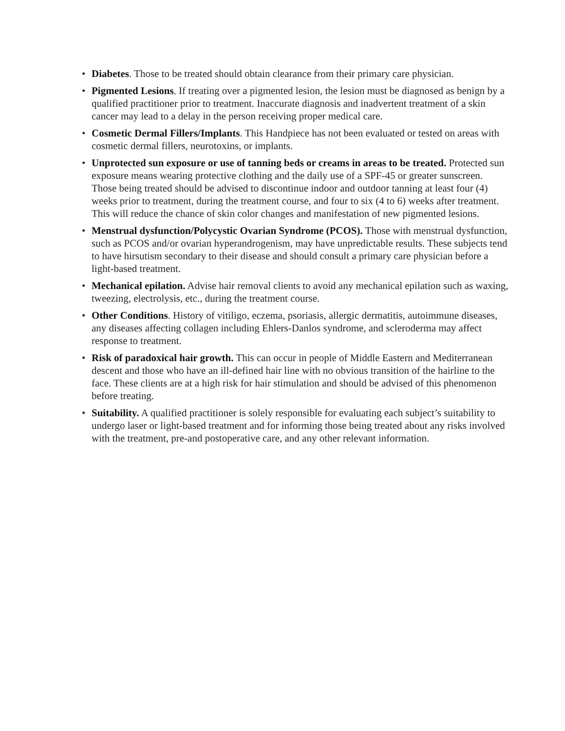• Diabetes. Those to be treated should obtain clearance from their primary care physician.
• Pigmented Lesions. If treating over a pigmented lesion, the lesion must be diagnosed as benign by a qualified practitioner prior to treatment. Inaccurate diagnosis and inadvertent treatment of a skin cancer may lead to a delay in the person receiving proper medical care.
• Cosmetic Dermal Fillers/Implants. This Handpiece has not been evaluated or tested on areas with cosmetic dermal fillers, neurotoxins, or implants.
• Unprotected sun exposure or use of tanning beds or creams in areas to be treated. Protected sun exposure means wearing protective clothing and the daily use of a SPF-45 or greater sunscreen. Those being treated should be advised to discontinue indoor and outdoor tanning at least four (4) weeks prior to treatment, during the treatment course, and four to six (4 to 6) weeks after treatment. This will reduce the chance of skin color changes and manifestation of new pigmented lesions.
• Menstrual dysfunction/Polycystic Ovarian Syndrome (PCOS). Those with menstrual dysfunction, such as PCOS and/or ovarian hyperandrogenism, may have unpredictable results. These subjects tend to have hirsutism secondary to their disease and should consult a primary care physician before a light-based treatment.
• Mechanical epilation. Advise hair removal clients to avoid any mechanical epilation such as waxing, tweezing, electrolysis, etc., during the treatment course.
• Other Conditions. History of vitiligo, eczema, psoriasis, allergic dermatitis, autoimmune diseases, any diseases affecting collagen including Ehlers-Danlos syndrome, and scleroderma may affect response to treatment.
• Risk of paradoxical hair growth. This can occur in people of Middle Eastern and Mediterranean descent and those who have an ill-defined hair line with no obvious transition of the hairline to the face. These clients are at a high risk for hair stimulation and should be advised of this phenomenon before treating.
• Suitability. A qualified practitioner is solely responsible for evaluating each subject’s suitability to undergo laser or light-based treatment and for informing those being treated about any risks involved with the treatment, pre-and postoperative care, and any other relevant information.